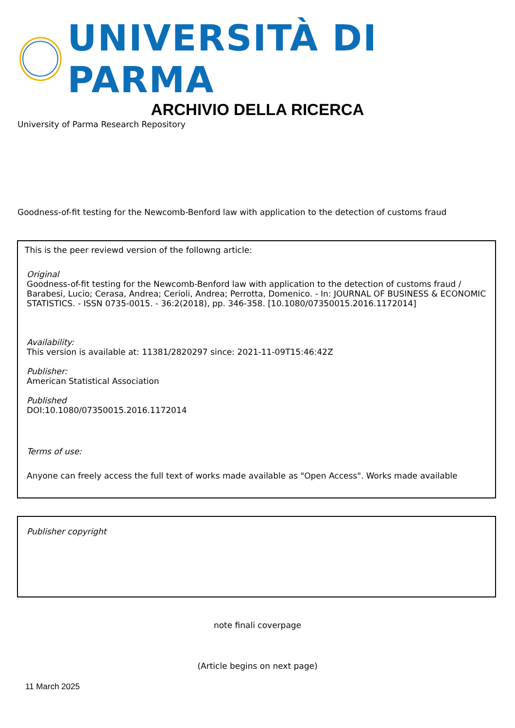UNIVERSITÀ DI PARMA
ARCHIVIO DELLA RICERCA
University of Parma Research Repository
Goodness-of-fit testing for the Newcomb-Benford law with application to the detection of customs fraud
This is the peer reviewd version of the followng article:
Original
Goodness-of-fit testing for the Newcomb-Benford law with application to the detection of customs fraud / Barabesi, Lucio; Cerasa, Andrea; Cerioli, Andrea; Perrotta, Domenico. - In: JOURNAL OF BUSINESS & ECONOMIC STATISTICS. - ISSN 0735-0015. - 36:2(2018), pp. 346-358. [10.1080/07350015.2016.1172014]
Availability:
This version is available at: 11381/2820297 since: 2021-11-09T15:46:42Z
Publisher:
American Statistical Association
Published
DOI:10.1080/07350015.2016.1172014
Terms of use:
Anyone can freely access the full text of works made available as "Open Access". Works made available
Publisher copyright
note finali coverpage
(Article begins on next page)
11 March 2025